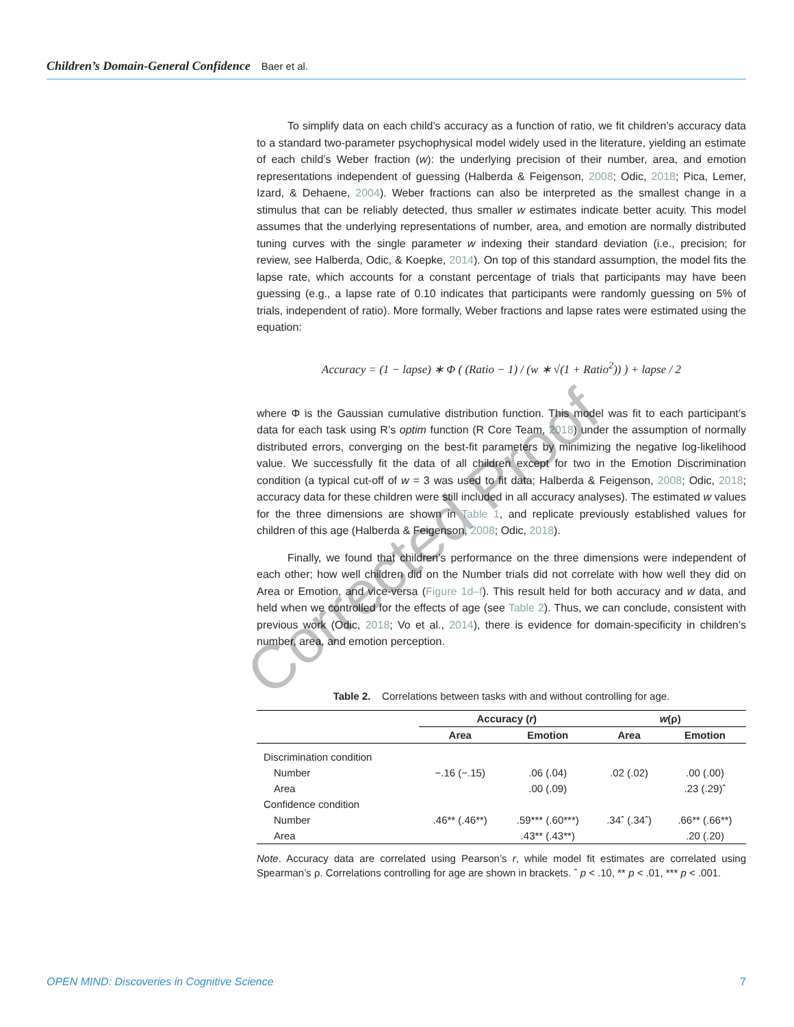Children’s Domain-General Confidence Baer et al.
To simplify data on each child’s accuracy as a function of ratio, we fit children’s accuracy data to a standard two-parameter psychophysical model widely used in the literature, yielding an estimate of each child’s Weber fraction (w): the underlying precision of their number, area, and emotion representations independent of guessing (Halberda & Feigenson, 2008; Odic, 2018; Pica, Lemer, Izard, & Dehaene, 2004). Weber fractions can also be interpreted as the smallest change in a stimulus that can be reliably detected, thus smaller w estimates indicate better acuity. This model assumes that the underlying representations of number, area, and emotion are normally distributed tuning curves with the single parameter w indexing their standard deviation (i.e., precision; for review, see Halberda, Odic, & Koepke, 2014). On top of this standard assumption, the model fits the lapse rate, which accounts for a constant percentage of trials that participants may have been guessing (e.g., a lapse rate of 0.10 indicates that participants were randomly guessing on 5% of trials, independent of ratio). More formally, Weber fractions and lapse rates were estimated using the equation:
Accuracy = (1 − lapse) ∗ Φ ( (Ratio − 1) / (w ∗ √(1 + Ratio<sup>2</sup>)) ) + lapse / 2
where Φ is the Gaussian cumulative distribution function. This model was fit to each participant’s data for each task using R’s optim function (R Core Team, 2018) under the assumption of normally distributed errors, converging on the best-fit parameters by minimizing the negative log-likelihood value. We successfully fit the data of all children except for two in the Emotion Discrimination condition (a typical cut-off of w = 3 was used to fit data; Halberda & Feigenson, 2008; Odic, 2018; accuracy data for these children were still included in all accuracy analyses). The estimated w values for the three dimensions are shown in Table 1, and replicate previously established values for children of this age (Halberda & Feigenson, 2008; Odic, 2018).
Finally, we found that children’s performance on the three dimensions were independent of each other; how well children did on the Number trials did not correlate with how well they did on Area or Emotion, and vice-versa (Figure 1d–f). This result held for both accuracy and w data, and held when we controlled for the effects of age (see Table 2). Thus, we can conclude, consistent with previous work (Odic, 2018; Vo et al., 2014), there is evidence for domain-specificity in children’s number, area, and emotion perception.
Table 2. Correlations between tasks with and without controlling for age.
| | Accuracy ( r ) | | w (ρ) | |
| --- | --- | --- | --- | --- |
| | Area | Emotion | Area | Emotion |
| Discrimination condition | | | | |
| Number | −.16 (−.15) | .06 (.04) | .02 (.02) | .00 (.00) |
| Area | | .00 (.09) | | .23 (.29)ˆ |
| Confidence condition | | | | |
| Number | .46** (.46**) | .59*** (.60***) | .34ˆ (.34ˆ) | .66** (.66**) |
| Area | | .43** (.43**) | | .20 (.20) |
Note. Accuracy data are correlated using Pearson’s r, while model fit estimates are correlated using Spearman’s ρ. Correlations controlling for age are shown in brackets. ˆ p < .10, ** p < .01, *** p < .001.
Corrected Proof
OPEN MIND: Discoveries in Cognitive Science 7